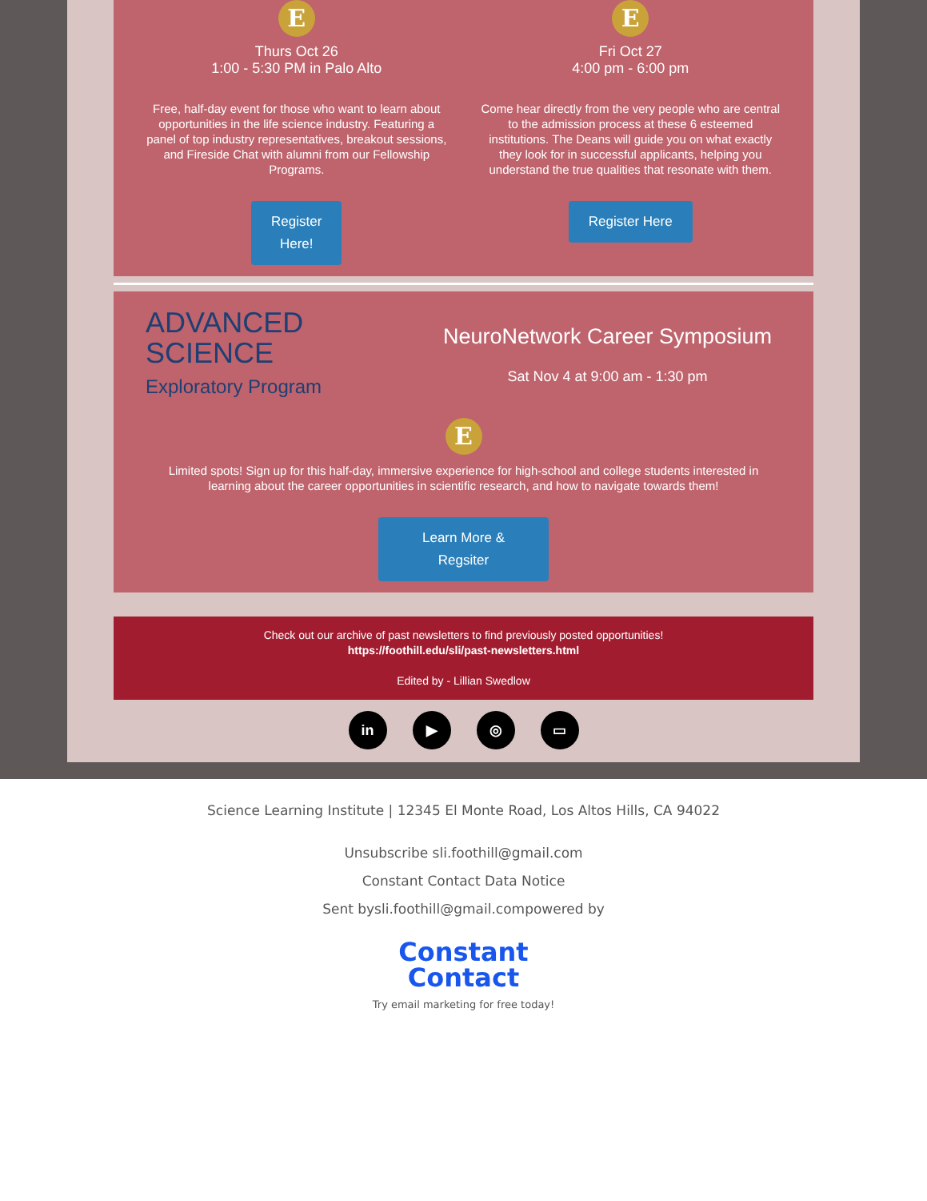E
Thurs Oct 26
1:00 - 5:30 PM in Palo Alto
Free, half-day event for those who want to learn about opportunities in the life science industry. Featuring a panel of top industry representatives, breakout sessions, and Fireside Chat with alumni from our Fellowship Programs.
Register
Here!
E
Fri Oct 27
4:00 pm - 6:00 pm
Come hear directly from the very people who are central to the admission process at these 6 esteemed institutions. The Deans will guide you on what exactly they look for in successful applicants, helping you understand the true qualities that resonate with them.
Register Here
ADVANCED
SCIENCE
Exploratory Program
NeuroNetwork Career Symposium
Sat Nov 4 at 9:00 am - 1:30 pm
E
Limited spots! Sign up for this half-day, immersive experience for high-school and college students interested in learning about the career opportunities in scientific research, and how to navigate towards them!
Learn More &
Regsiter
Check out our archive of past newsletters to find previously posted opportunities!
https://foothill.edu/sli/past-newsletters.html
Edited by - Lillian Swedlow
in ▶ ◎ ▭
Science Learning Institute | 12345 El Monte Road, Los Altos Hills, CA 94022
Unsubscribe sli.foothill@gmail.com
Constant Contact Data Notice
Sent bysli.foothill@gmail.compowered by
Constant
Contact
Try email marketing for free today!